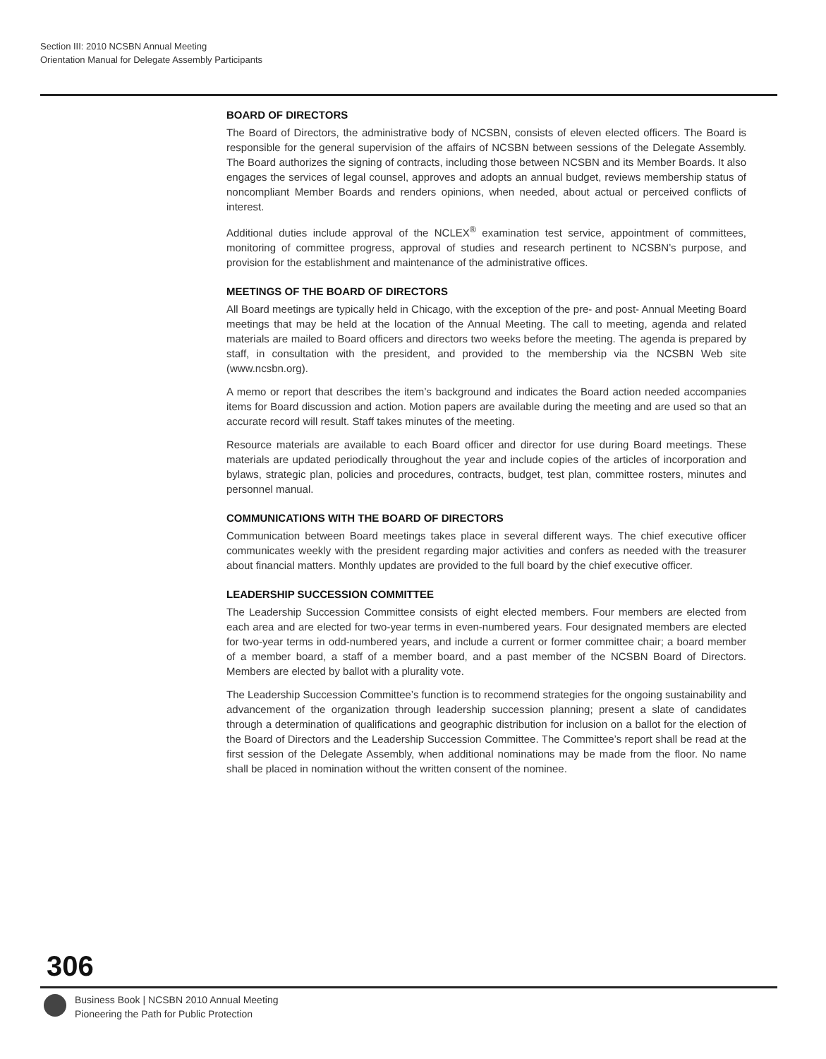Section III: 2010 NCSBN Annual Meeting
Orientation Manual for Delegate Assembly Participants
BOARD OF DIRECTORS
The Board of Directors, the administrative body of NCSBN, consists of eleven elected officers. The Board is responsible for the general supervision of the affairs of NCSBN between sessions of the Delegate Assembly. The Board authorizes the signing of contracts, including those between NCSBN and its Member Boards. It also engages the services of legal counsel, approves and adopts an annual budget, reviews membership status of noncompliant Member Boards and renders opinions, when needed, about actual or perceived conflicts of interest.
Additional duties include approval of the NCLEX<sup>®</sup> examination test service, appointment of committees, monitoring of committee progress, approval of studies and research pertinent to NCSBN’s purpose, and provision for the establishment and maintenance of the administrative offices.
MEETINGS OF THE BOARD OF DIRECTORS
All Board meetings are typically held in Chicago, with the exception of the pre- and post- Annual Meeting Board meetings that may be held at the location of the Annual Meeting. The call to meeting, agenda and related materials are mailed to Board officers and directors two weeks before the meeting. The agenda is prepared by staff, in consultation with the president, and provided to the membership via the NCSBN Web site (www.ncsbn.org).
A memo or report that describes the item’s background and indicates the Board action needed accompanies items for Board discussion and action. Motion papers are available during the meeting and are used so that an accurate record will result. Staff takes minutes of the meeting.
Resource materials are available to each Board officer and director for use during Board meetings. These materials are updated periodically throughout the year and include copies of the articles of incorporation and bylaws, strategic plan, policies and procedures, contracts, budget, test plan, committee rosters, minutes and personnel manual.
COMMUNICATIONS WITH THE BOARD OF DIRECTORS
Communication between Board meetings takes place in several different ways. The chief executive officer communicates weekly with the president regarding major activities and confers as needed with the treasurer about financial matters. Monthly updates are provided to the full board by the chief executive officer.
LEADERSHIP SUCCESSION COMMITTEE
The Leadership Succession Committee consists of eight elected members. Four members are elected from each area and are elected for two-year terms in even-numbered years. Four designated members are elected for two-year terms in odd-numbered years, and include a current or former committee chair; a board member of a member board, a staff of a member board, and a past member of the NCSBN Board of Directors. Members are elected by ballot with a plurality vote.
The Leadership Succession Committee’s function is to recommend strategies for the ongoing sustainability and advancement of the organization through leadership succession planning; present a slate of candidates through a determination of qualifications and geographic distribution for inclusion on a ballot for the election of the Board of Directors and the Leadership Succession Committee. The Committee’s report shall be read at the first session of the Delegate Assembly, when additional nominations may be made from the floor. No name shall be placed in nomination without the written consent of the nominee.
306
Business Book | NCSBN 2010 Annual Meeting
Pioneering the Path for Public Protection